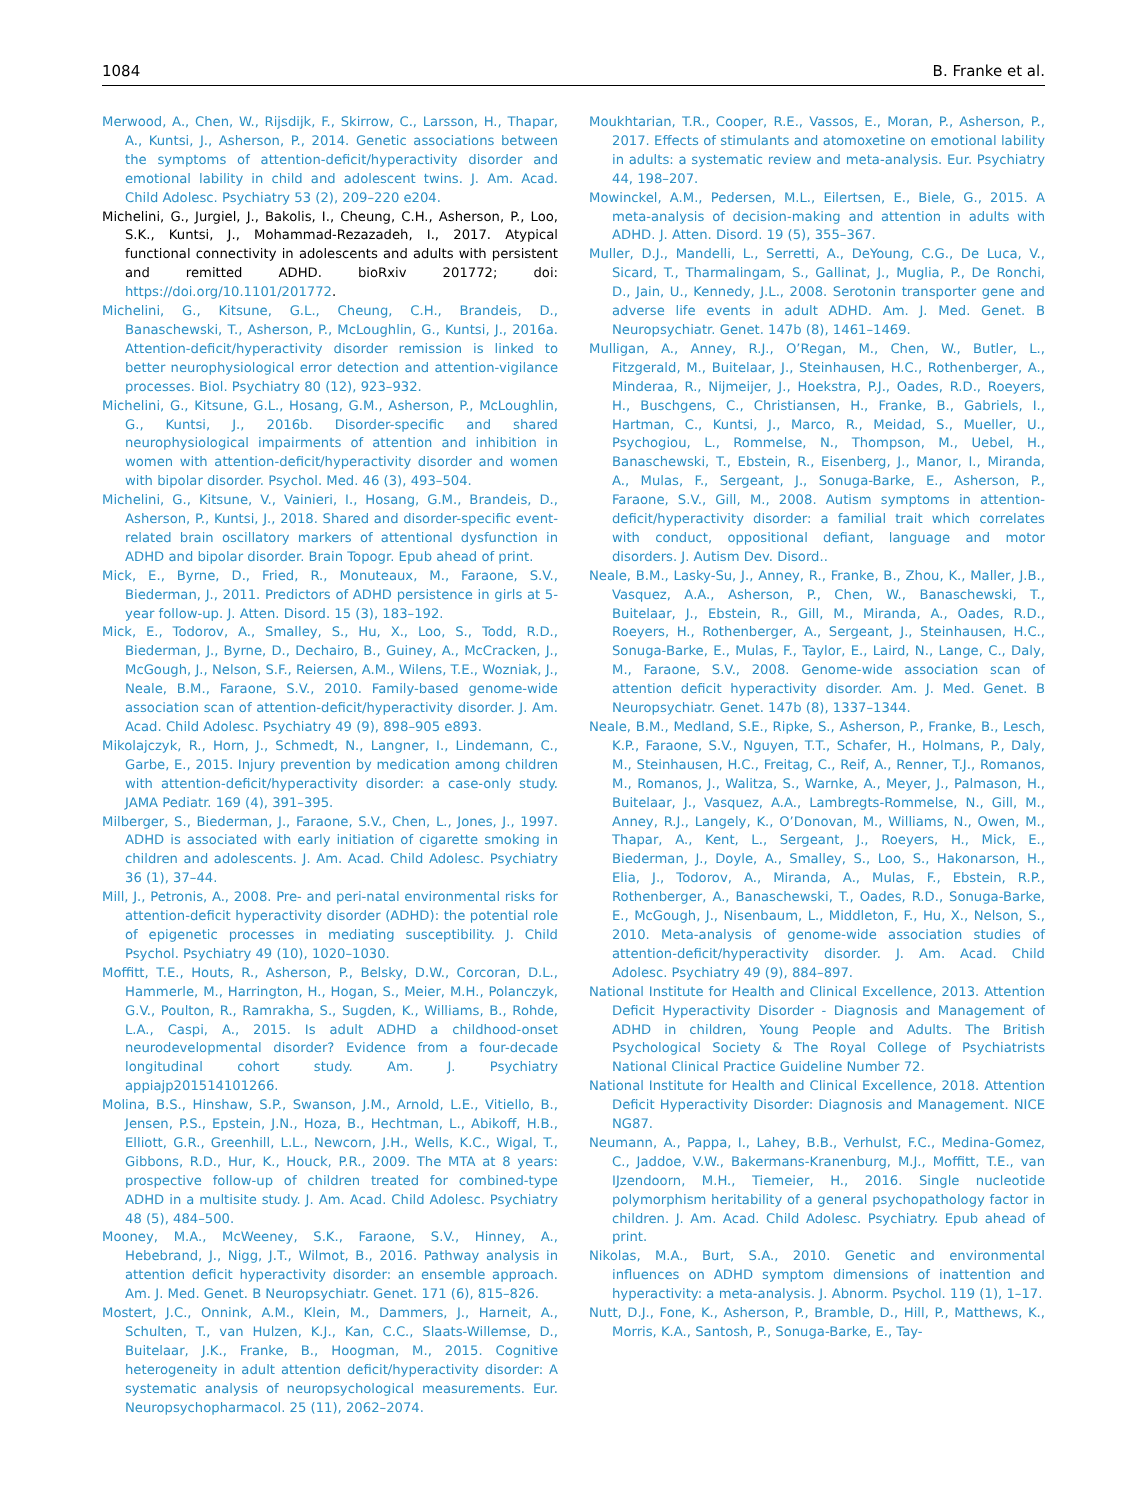1084 B. Franke et al.
Merwood, A., Chen, W., Rijsdijk, F., Skirrow, C., Larsson, H., Thapar, A., Kuntsi, J., Asherson, P., 2014. Genetic associations between the symptoms of attention-deficit/hyperactivity disorder and emotional lability in child and adolescent twins. J. Am. Acad. Child Adolesc. Psychiatry 53 (2), 209–220 e204.
Michelini, G., Jurgiel, J., Bakolis, I., Cheung, C.H., Asherson, P., Loo, S.K., Kuntsi, J., Mohammad-Rezazadeh, I., 2017. Atypical functional connectivity in adolescents and adults with persistent and remitted ADHD. bioRxiv 201772; doi: https://doi.org/10.1101/201772.
Michelini, G., Kitsune, G.L., Cheung, C.H., Brandeis, D., Banaschewski, T., Asherson, P., McLoughlin, G., Kuntsi, J., 2016a. Attention-deficit/hyperactivity disorder remission is linked to better neurophysiological error detection and attention-vigilance processes. Biol. Psychiatry 80 (12), 923–932.
Michelini, G., Kitsune, G.L., Hosang, G.M., Asherson, P., McLoughlin, G., Kuntsi, J., 2016b. Disorder-specific and shared neurophysiological impairments of attention and inhibition in women with attention-deficit/hyperactivity disorder and women with bipolar disorder. Psychol. Med. 46 (3), 493–504.
Michelini, G., Kitsune, V., Vainieri, I., Hosang, G.M., Brandeis, D., Asherson, P., Kuntsi, J., 2018. Shared and disorder-specific event-related brain oscillatory markers of attentional dysfunction in ADHD and bipolar disorder. Brain Topogr. Epub ahead of print.
Mick, E., Byrne, D., Fried, R., Monuteaux, M., Faraone, S.V., Biederman, J., 2011. Predictors of ADHD persistence in girls at 5-year follow-up. J. Atten. Disord. 15 (3), 183–192.
Mick, E., Todorov, A., Smalley, S., Hu, X., Loo, S., Todd, R.D., Biederman, J., Byrne, D., Dechairo, B., Guiney, A., McCracken, J., McGough, J., Nelson, S.F., Reiersen, A.M., Wilens, T.E., Wozniak, J., Neale, B.M., Faraone, S.V., 2010. Family-based genome-wide association scan of attention-deficit/hyperactivity disorder. J. Am. Acad. Child Adolesc. Psychiatry 49 (9), 898–905 e893.
Mikolajczyk, R., Horn, J., Schmedt, N., Langner, I., Lindemann, C., Garbe, E., 2015. Injury prevention by medication among children with attention-deficit/hyperactivity disorder: a case-only study. JAMA Pediatr. 169 (4), 391–395.
Milberger, S., Biederman, J., Faraone, S.V., Chen, L., Jones, J., 1997. ADHD is associated with early initiation of cigarette smoking in children and adolescents. J. Am. Acad. Child Adolesc. Psychiatry 36 (1), 37–44.
Mill, J., Petronis, A., 2008. Pre- and peri-natal environmental risks for attention-deficit hyperactivity disorder (ADHD): the potential role of epigenetic processes in mediating susceptibility. J. Child Psychol. Psychiatry 49 (10), 1020–1030.
Moffitt, T.E., Houts, R., Asherson, P., Belsky, D.W., Corcoran, D.L., Hammerle, M., Harrington, H., Hogan, S., Meier, M.H., Polanczyk, G.V., Poulton, R., Ramrakha, S., Sugden, K., Williams, B., Rohde, L.A., Caspi, A., 2015. Is adult ADHD a childhood-onset neurodevelopmental disorder? Evidence from a four-decade longitudinal cohort study. Am. J. Psychiatry appiajp201514101266.
Molina, B.S., Hinshaw, S.P., Swanson, J.M., Arnold, L.E., Vitiello, B., Jensen, P.S., Epstein, J.N., Hoza, B., Hechtman, L., Abikoff, H.B., Elliott, G.R., Greenhill, L.L., Newcorn, J.H., Wells, K.C., Wigal, T., Gibbons, R.D., Hur, K., Houck, P.R., 2009. The MTA at 8 years: prospective follow-up of children treated for combined-type ADHD in a multisite study. J. Am. Acad. Child Adolesc. Psychiatry 48 (5), 484–500.
Mooney, M.A., McWeeney, S.K., Faraone, S.V., Hinney, A., Hebebrand, J., Nigg, J.T., Wilmot, B., 2016. Pathway analysis in attention deficit hyperactivity disorder: an ensemble approach. Am. J. Med. Genet. B Neuropsychiatr. Genet. 171 (6), 815–826.
Mostert, J.C., Onnink, A.M., Klein, M., Dammers, J., Harneit, A., Schulten, T., van Hulzen, K.J., Kan, C.C., Slaats-Willemse, D., Buitelaar, J.K., Franke, B., Hoogman, M., 2015. Cognitive heterogeneity in adult attention deficit/hyperactivity disorder: A systematic analysis of neuropsychological measurements. Eur. Neuropsychopharmacol. 25 (11), 2062–2074.
Moukhtarian, T.R., Cooper, R.E., Vassos, E., Moran, P., Asherson, P., 2017. Effects of stimulants and atomoxetine on emotional lability in adults: a systematic review and meta-analysis. Eur. Psychiatry 44, 198–207.
Mowinckel, A.M., Pedersen, M.L., Eilertsen, E., Biele, G., 2015. A meta-analysis of decision-making and attention in adults with ADHD. J. Atten. Disord. 19 (5), 355–367.
Muller, D.J., Mandelli, L., Serretti, A., DeYoung, C.G., De Luca, V., Sicard, T., Tharmalingam, S., Gallinat, J., Muglia, P., De Ronchi, D., Jain, U., Kennedy, J.L., 2008. Serotonin transporter gene and adverse life events in adult ADHD. Am. J. Med. Genet. B Neuropsychiatr. Genet. 147b (8), 1461–1469.
Mulligan, A., Anney, R.J., O’Regan, M., Chen, W., Butler, L., Fitzgerald, M., Buitelaar, J., Steinhausen, H.C., Rothenberger, A., Minderaa, R., Nijmeijer, J., Hoekstra, P.J., Oades, R.D., Roeyers, H., Buschgens, C., Christiansen, H., Franke, B., Gabriels, I., Hartman, C., Kuntsi, J., Marco, R., Meidad, S., Mueller, U., Psychogiou, L., Rommelse, N., Thompson, M., Uebel, H., Banaschewski, T., Ebstein, R., Eisenberg, J., Manor, I., Miranda, A., Mulas, F., Sergeant, J., Sonuga-Barke, E., Asherson, P., Faraone, S.V., Gill, M., 2008. Autism symptoms in attention-deficit/hyperactivity disorder: a familial trait which correlates with conduct, oppositional defiant, language and motor disorders. J. Autism Dev. Disord..
Neale, B.M., Lasky-Su, J., Anney, R., Franke, B., Zhou, K., Maller, J.B., Vasquez, A.A., Asherson, P., Chen, W., Banaschewski, T., Buitelaar, J., Ebstein, R., Gill, M., Miranda, A., Oades, R.D., Roeyers, H., Rothenberger, A., Sergeant, J., Steinhausen, H.C., Sonuga-Barke, E., Mulas, F., Taylor, E., Laird, N., Lange, C., Daly, M., Faraone, S.V., 2008. Genome-wide association scan of attention deficit hyperactivity disorder. Am. J. Med. Genet. B Neuropsychiatr. Genet. 147b (8), 1337–1344.
Neale, B.M., Medland, S.E., Ripke, S., Asherson, P., Franke, B., Lesch, K.P., Faraone, S.V., Nguyen, T.T., Schafer, H., Holmans, P., Daly, M., Steinhausen, H.C., Freitag, C., Reif, A., Renner, T.J., Romanos, M., Romanos, J., Walitza, S., Warnke, A., Meyer, J., Palmason, H., Buitelaar, J., Vasquez, A.A., Lambregts-Rommelse, N., Gill, M., Anney, R.J., Langely, K., O’Donovan, M., Williams, N., Owen, M., Thapar, A., Kent, L., Sergeant, J., Roeyers, H., Mick, E., Biederman, J., Doyle, A., Smalley, S., Loo, S., Hakonarson, H., Elia, J., Todorov, A., Miranda, A., Mulas, F., Ebstein, R.P., Rothenberger, A., Banaschewski, T., Oades, R.D., Sonuga-Barke, E., McGough, J., Nisenbaum, L., Middleton, F., Hu, X., Nelson, S., 2010. Meta-analysis of genome-wide association studies of attention-deficit/hyperactivity disorder. J. Am. Acad. Child Adolesc. Psychiatry 49 (9), 884–897.
National Institute for Health and Clinical Excellence, 2013. Attention Deficit Hyperactivity Disorder - Diagnosis and Management of ADHD in children, Young People and Adults. The British Psychological Society & The Royal College of Psychiatrists National Clinical Practice Guideline Number 72.
National Institute for Health and Clinical Excellence, 2018. Attention Deficit Hyperactivity Disorder: Diagnosis and Management. NICE NG87.
Neumann, A., Pappa, I., Lahey, B.B., Verhulst, F.C., Medina-Gomez, C., Jaddoe, V.W., Bakermans-Kranenburg, M.J., Moffitt, T.E., van IJzendoorn, M.H., Tiemeier, H., 2016. Single nucleotide polymorphism heritability of a general psychopathology factor in children. J. Am. Acad. Child Adolesc. Psychiatry. Epub ahead of print.
Nikolas, M.A., Burt, S.A., 2010. Genetic and environmental influences on ADHD symptom dimensions of inattention and hyperactivity: a meta-analysis. J. Abnorm. Psychol. 119 (1), 1–17.
Nutt, D.J., Fone, K., Asherson, P., Bramble, D., Hill, P., Matthews, K., Morris, K.A., Santosh, P., Sonuga-Barke, E., Tay-